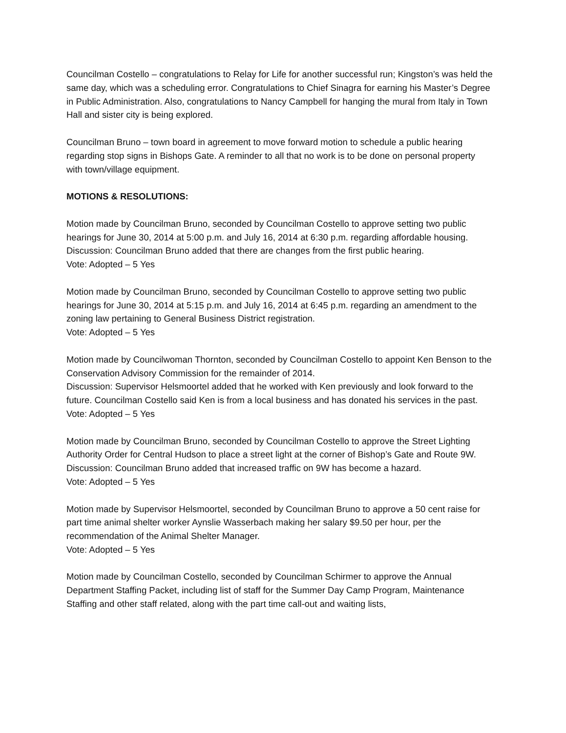Councilman Costello – congratulations to Relay for Life for another successful run; Kingston’s was held the same day, which was a scheduling error. Congratulations to Chief Sinagra for earning his Master’s Degree in Public Administration. Also, congratulations to Nancy Campbell for hanging the mural from Italy in Town Hall and sister city is being explored.
Councilman Bruno – town board in agreement to move forward motion to schedule a public hearing regarding stop signs in Bishops Gate. A reminder to all that no work is to be done on personal property with town/village equipment.
MOTIONS & RESOLUTIONS:
Motion made by Councilman Bruno, seconded by Councilman Costello to approve setting two public hearings for June 30, 2014 at 5:00 p.m. and July 16, 2014 at 6:30 p.m. regarding affordable housing.
Discussion: Councilman Bruno added that there are changes from the first public hearing.
Vote: Adopted – 5 Yes
Motion made by Councilman Bruno, seconded by Councilman Costello to approve setting two public hearings for June 30, 2014 at 5:15 p.m. and July 16, 2014 at 6:45 p.m. regarding an amendment to the zoning law pertaining to General Business District registration.
Vote: Adopted – 5 Yes
Motion made by Councilwoman Thornton, seconded by Councilman Costello to appoint Ken Benson to the Conservation Advisory Commission for the remainder of 2014.
Discussion: Supervisor Helsmoortel added that he worked with Ken previously and look forward to the future. Councilman Costello said Ken is from a local business and has donated his services in the past.
Vote: Adopted – 5 Yes
Motion made by Councilman Bruno, seconded by Councilman Costello to approve the Street Lighting Authority Order for Central Hudson to place a street light at the corner of Bishop’s Gate and Route 9W.
Discussion: Councilman Bruno added that increased traffic on 9W has become a hazard.
Vote: Adopted – 5 Yes
Motion made by Supervisor Helsmoortel, seconded by Councilman Bruno to approve a 50 cent raise for part time animal shelter worker Aynslie Wasserbach making her salary $9.50 per hour, per the recommendation of the Animal Shelter Manager.
Vote: Adopted – 5 Yes
Motion made by Councilman Costello, seconded by Councilman Schirmer to approve the Annual Department Staffing Packet, including list of staff for the Summer Day Camp Program, Maintenance Staffing and other staff related, along with the part time call-out and waiting lists,